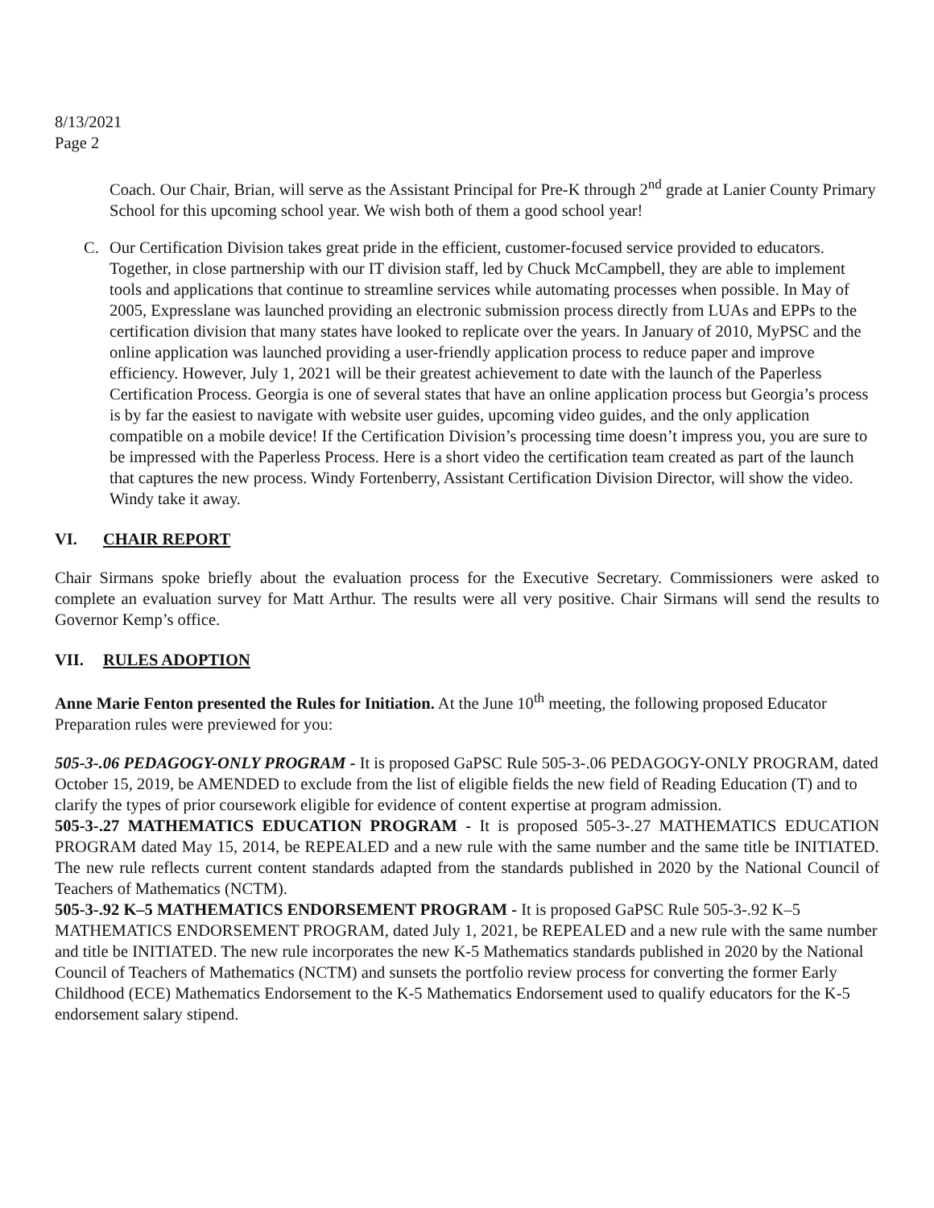8/13/2021
Page 2
Coach. Our Chair, Brian, will serve as the Assistant Principal for Pre-K through 2<sup>nd</sup> grade at Lanier County Primary School for this upcoming school year. We wish both of them a good school year!
C. Our Certification Division takes great pride in the efficient, customer-focused service provided to educators. Together, in close partnership with our IT division staff, led by Chuck McCampbell, they are able to implement tools and applications that continue to streamline services while automating processes when possible. In May of 2005, Expresslane was launched providing an electronic submission process directly from LUAs and EPPs to the certification division that many states have looked to replicate over the years. In January of 2010, MyPSC and the online application was launched providing a user-friendly application process to reduce paper and improve efficiency. However, July 1, 2021 will be their greatest achievement to date with the launch of the Paperless Certification Process. Georgia is one of several states that have an online application process but Georgia’s process is by far the easiest to navigate with website user guides, upcoming video guides, and the only application compatible on a mobile device! If the Certification Division’s processing time doesn’t impress you, you are sure to be impressed with the Paperless Process. Here is a short video the certification team created as part of the launch that captures the new process. Windy Fortenberry, Assistant Certification Division Director, will show the video. Windy take it away.
VI. CHAIR REPORT
Chair Sirmans spoke briefly about the evaluation process for the Executive Secretary. Commissioners were asked to complete an evaluation survey for Matt Arthur. The results were all very positive. Chair Sirmans will send the results to Governor Kemp’s office.
VII. RULES ADOPTION
Anne Marie Fenton presented the Rules for Initiation. At the June 10<sup>th</sup> meeting, the following proposed Educator Preparation rules were previewed for you:
505-3-.06 PEDAGOGY-ONLY PROGRAM - It is proposed GaPSC Rule 505-3-.06 PEDAGOGY-ONLY PROGRAM, dated October 15, 2019, be AMENDED to exclude from the list of eligible fields the new field of Reading Education (T) and to clarify the types of prior coursework eligible for evidence of content expertise at program admission.
505-3-.27 MATHEMATICS EDUCATION PROGRAM - It is proposed 505-3-.27 MATHEMATICS EDUCATION PROGRAM dated May 15, 2014, be REPEALED and a new rule with the same number and the same title be INITIATED. The new rule reflects current content standards adapted from the standards published in 2020 by the National Council of Teachers of Mathematics (NCTM).
505-3-.92 K–5 MATHEMATICS ENDORSEMENT PROGRAM - It is proposed GaPSC Rule 505-3-.92 K–5 MATHEMATICS ENDORSEMENT PROGRAM, dated July 1, 2021, be REPEALED and a new rule with the same number and title be INITIATED. The new rule incorporates the new K-5 Mathematics standards published in 2020 by the National Council of Teachers of Mathematics (NCTM) and sunsets the portfolio review process for converting the former Early Childhood (ECE) Mathematics Endorsement to the K-5 Mathematics Endorsement used to qualify educators for the K-5 endorsement salary stipend.